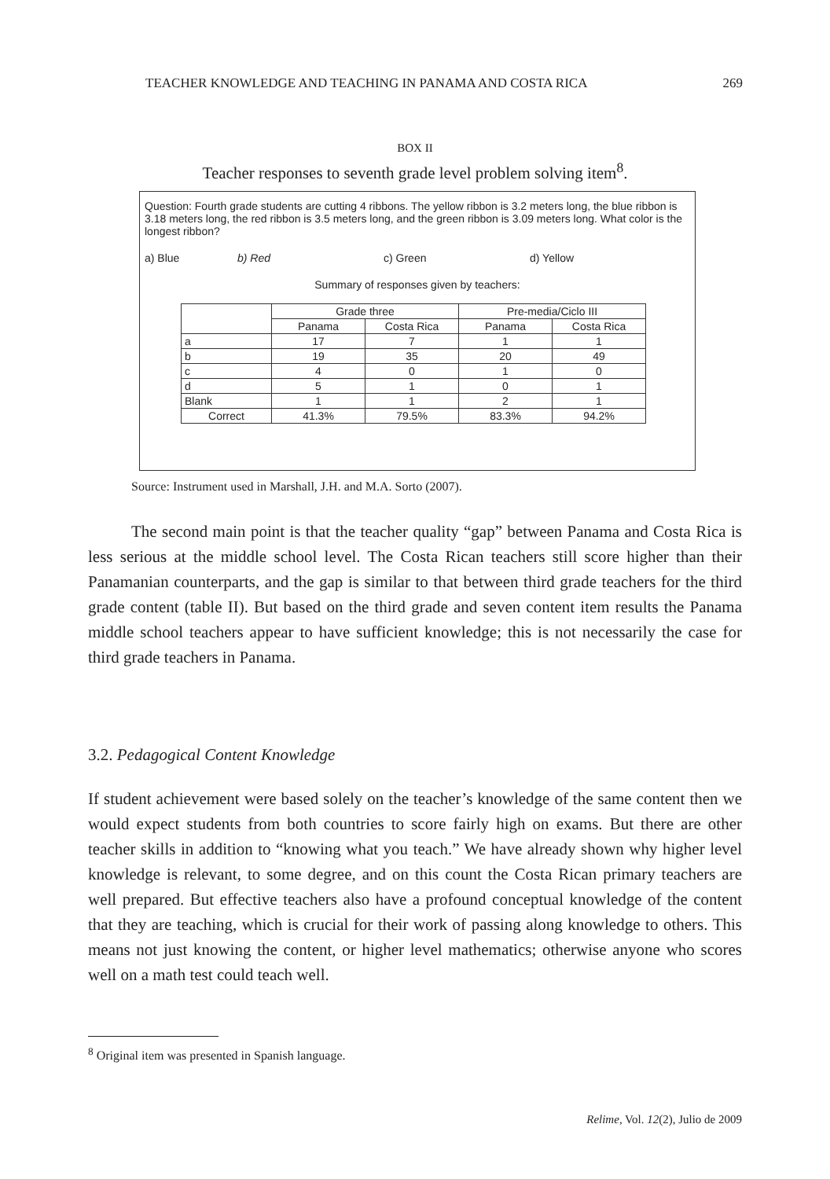TEACHER KNOWLEDGE AND TEACHING IN PANAMA AND COSTA RICA 269
BOX II
Teacher responses to seventh grade level problem solving item<sup>8</sup>.
Question: Fourth grade students are cutting 4 ribbons. The yellow ribbon is 3.2 meters long, the blue ribbon is 3.18 meters long, the red ribbon is 3.5 meters long, and the green ribbon is 3.09 meters long. What color is the longest ribbon?
a) Blue b) Red c) Green d) Yellow
Summary of responses given by teachers:
| | Grade three | | Pre-media/Ciclo III | |
| --- | --- | --- | --- | --- |
| | Panama | Costa Rica | Panama | Costa Rica |
| a | 17 | 7 | 1 | 1 |
| b | 19 | 35 | 20 | 49 |
| c | 4 | 0 | 1 | 0 |
| d | 5 | 1 | 0 | 1 |
| Blank | 1 | 1 | 2 | 1 |
| Correct | 41.3% | 79.5% | 83.3% | 94.2% |
Source: Instrument used in Marshall, J.H. and M.A. Sorto (2007).
The second main point is that the teacher quality “gap” between Panama and Costa Rica is less serious at the middle school level. The Costa Rican teachers still score higher than their Panamanian counterparts, and the gap is similar to that between third grade teachers for the third grade content (table II). But based on the third grade and seven content item results the Panama middle school teachers appear to have sufficient knowledge; this is not necessarily the case for third grade teachers in Panama.
3.2. Pedagogical Content Knowledge
If student achievement were based solely on the teacher’s knowledge of the same content then we would expect students from both countries to score fairly high on exams. But there are other teacher skills in addition to “knowing what you teach.” We have already shown why higher level knowledge is relevant, to some degree, and on this count the Costa Rican primary teachers are well prepared. But effective teachers also have a profound conceptual knowledge of the content that they are teaching, which is crucial for their work of passing along knowledge to others. This means not just knowing the content, or higher level mathematics; otherwise anyone who scores well on a math test could teach well.
<sup>8</sup> Original item was presented in Spanish language.
Relime, Vol. 12(2), Julio de 2009